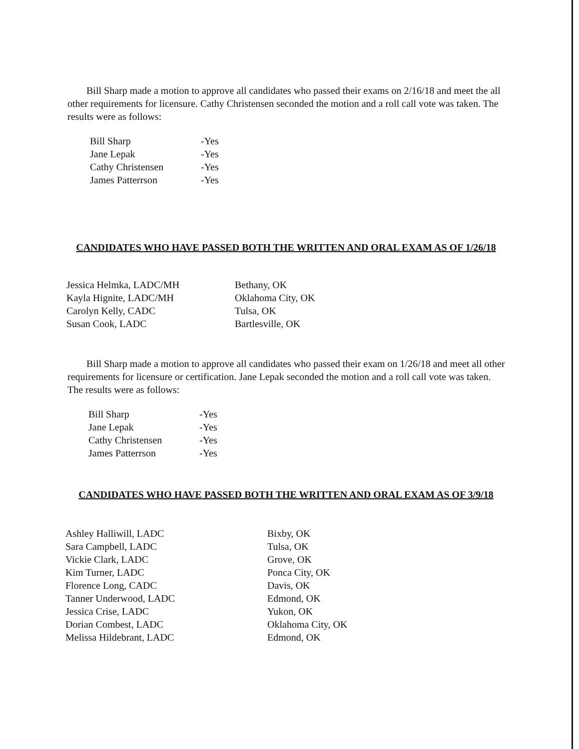Bill Sharp made a motion to approve all candidates who passed their exams on 2/16/18 and meet the all other requirements for licensure. Cathy Christensen seconded the motion and a roll call vote was taken. The results were as follows:
Bill Sharp -Yes
Jane Lepak -Yes
Cathy Christensen -Yes
James Patterrson -Yes
CANDIDATES WHO HAVE PASSED BOTH THE WRITTEN AND ORAL EXAM AS OF 1/26/18
Jessica Helmka, LADC/MH Bethany, OK
Kayla Hignite, LADC/MH Oklahoma City, OK
Carolyn Kelly, CADC Tulsa, OK
Susan Cook, LADC Bartlesville, OK
Bill Sharp made a motion to approve all candidates who passed their exam on 1/26/18 and meet all other requirements for licensure or certification. Jane Lepak seconded the motion and a roll call vote was taken. The results were as follows:
Bill Sharp -Yes
Jane Lepak -Yes
Cathy Christensen -Yes
James Patterrson -Yes
CANDIDATES WHO HAVE PASSED BOTH THE WRITTEN AND ORAL EXAM AS OF 3/9/18
Ashley Halliwill, LADC Bixby, OK
Sara Campbell, LADC Tulsa, OK
Vickie Clark, LADC Grove, OK
Kim Turner, LADC Ponca City, OK
Florence Long, CADC Davis, OK
Tanner Underwood, LADC Edmond, OK
Jessica Crise, LADC Yukon, OK
Dorian Combest, LADC Oklahoma City, OK
Melissa Hildebrant, LADC Edmond, OK